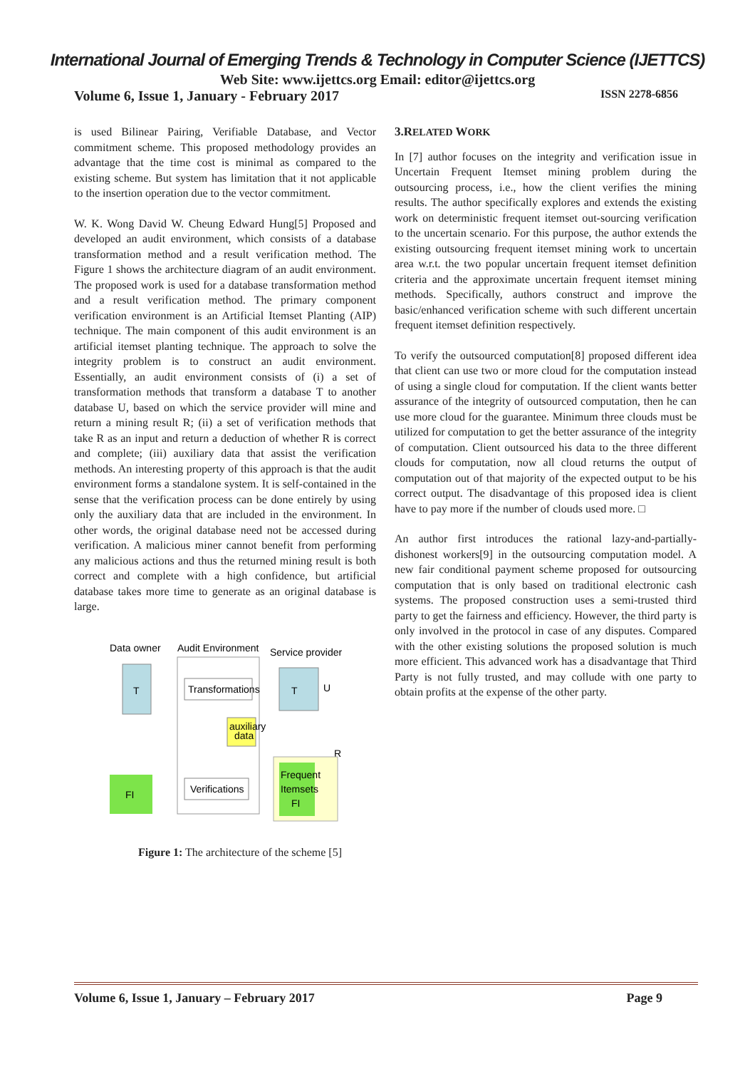International Journal of Emerging Trends & Technology in Computer Science (IJETTCS)
Web Site: www.ijettcs.org Email: editor@ijettcs.org
Volume 6, Issue 1, January - February 2017 ISSN 2278-6856
is used Bilinear Pairing, Verifiable Database, and Vector commitment scheme. This proposed methodology provides an advantage that the time cost is minimal as compared to the existing scheme. But system has limitation that it not applicable to the insertion operation due to the vector commitment.
W. K. Wong David W. Cheung Edward Hung[5] Proposed and developed an audit environment, which consists of a database transformation method and a result verification method. The Figure 1 shows the architecture diagram of an audit environment. The proposed work is used for a database transformation method and a result verification method. The primary component verification environment is an Artificial Itemset Planting (AIP) technique. The main component of this audit environment is an artificial itemset planting technique. The approach to solve the integrity problem is to construct an audit environment. Essentially, an audit environment consists of (i) a set of transformation methods that transform a database T to another database U, based on which the service provider will mine and return a mining result R; (ii) a set of verification methods that take R as an input and return a deduction of whether R is correct and complete; (iii) auxiliary data that assist the verification methods. An interesting property of this approach is that the audit environment forms a standalone system. It is self-contained in the sense that the verification process can be done entirely by using only the auxiliary data that are included in the environment. In other words, the original database need not be accessed during verification. A malicious miner cannot benefit from performing any malicious actions and thus the returned mining result is both correct and complete with a high confidence, but artificial database takes more time to generate as an original database is large.
Data owner
Audit Environment
Service provider
T
Transformations
T
U
auxiliary
data
R
Frequent
Itemsets
FI
Verifications
FI
Figure 1: The architecture of the scheme [5]
3.RELATED WORK
In [7] author focuses on the integrity and verification issue in Uncertain Frequent Itemset mining problem during the outsourcing process, i.e., how the client verifies the mining results. The author specifically explores and extends the existing work on deterministic frequent itemset out-sourcing verification to the uncertain scenario. For this purpose, the author extends the existing outsourcing frequent itemset mining work to uncertain area w.r.t. the two popular uncertain frequent itemset definition criteria and the approximate uncertain frequent itemset mining methods. Specifically, authors construct and improve the basic/enhanced verification scheme with such different uncertain frequent itemset definition respectively.
To verify the outsourced computation[8] proposed different idea that client can use two or more cloud for the computation instead of using a single cloud for computation. If the client wants better assurance of the integrity of outsourced computation, then he can use more cloud for the guarantee. Minimum three clouds must be utilized for computation to get the better assurance of the integrity of computation. Client outsourced his data to the three different clouds for computation, now all cloud returns the output of computation out of that majority of the expected output to be his correct output. The disadvantage of this proposed idea is client have to pay more if the number of clouds used more. □
An author first introduces the rational lazy-and-partially-dishonest workers[9] in the outsourcing computation model. A new fair conditional payment scheme proposed for outsourcing computation that is only based on traditional electronic cash systems. The proposed construction uses a semi-trusted third party to get the fairness and efficiency. However, the third party is only involved in the protocol in case of any disputes. Compared with the other existing solutions the proposed solution is much more efficient. This advanced work has a disadvantage that Third Party is not fully trusted, and may collude with one party to obtain profits at the expense of the other party.
Volume 6, Issue 1, January – February 2017 Page 9